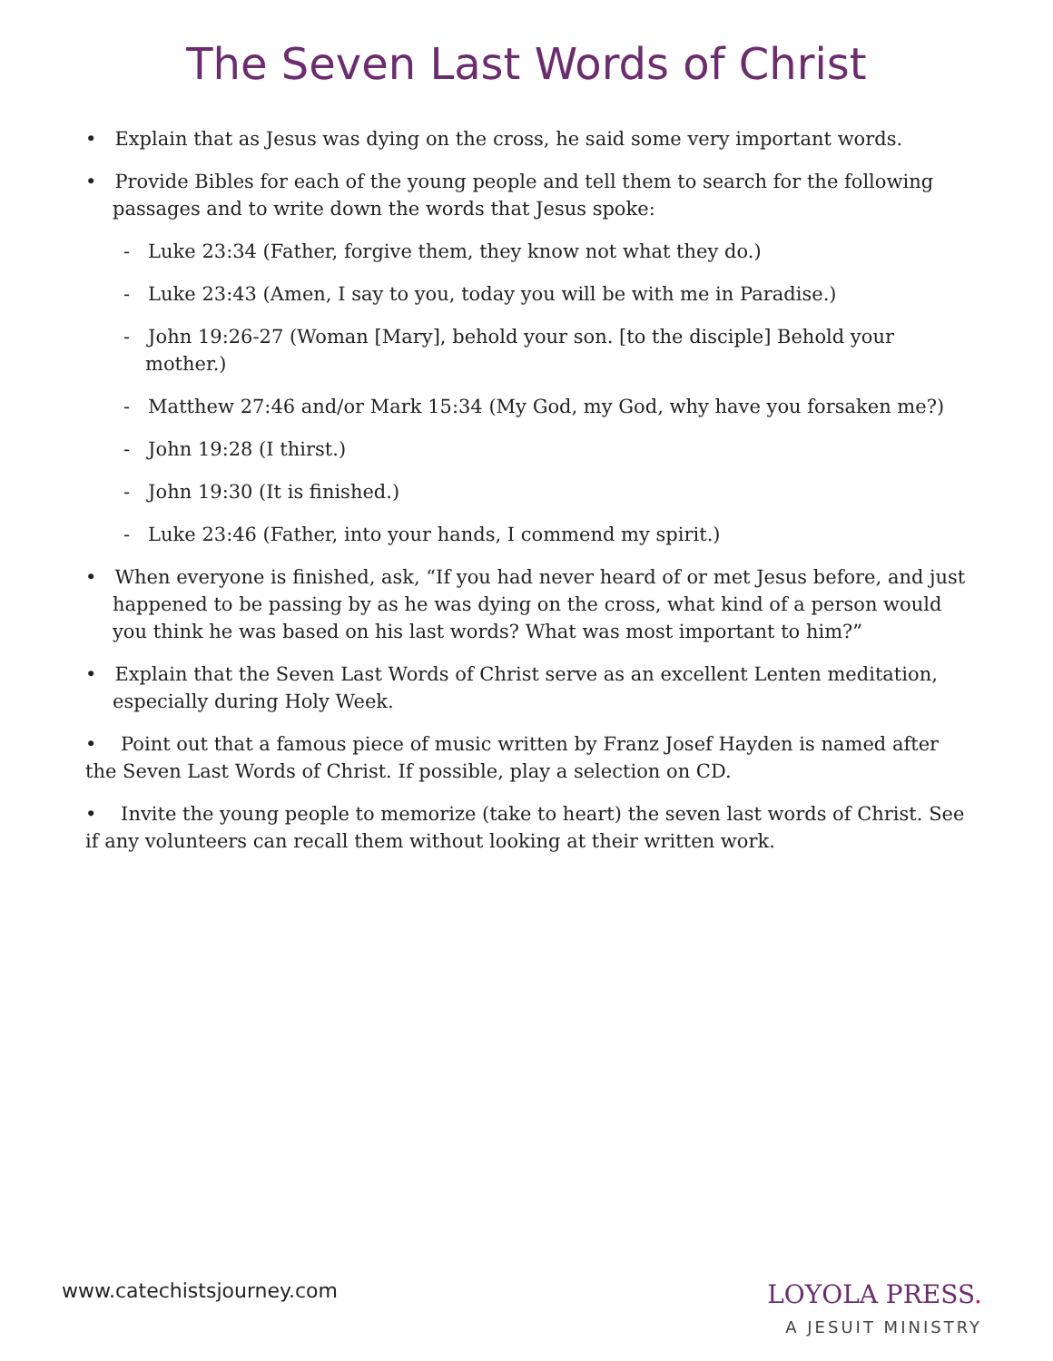The Seven Last Words of Christ
• Explain that as Jesus was dying on the cross, he said some very important words.
• Provide Bibles for each of the young people and tell them to search for the following passages and to write down the words that Jesus spoke:
- Luke 23:34 (Father, forgive them, they know not what they do.)
- Luke 23:43 (Amen, I say to you, today you will be with me in Paradise.)
- John 19:26-27 (Woman [Mary], behold your son. [to the disciple] Behold your mother.)
- Matthew 27:46 and/or Mark 15:34 (My God, my God, why have you forsaken me?)
- John 19:28 (I thirst.)
- John 19:30 (It is finished.)
- Luke 23:46 (Father, into your hands, I commend my spirit.)
• When everyone is finished, ask, “If you had never heard of or met Jesus before, and just happened to be passing by as he was dying on the cross, what kind of a person would you think he was based on his last words? What was most important to him?”
• Explain that the Seven Last Words of Christ serve as an excellent Lenten meditation, especially during Holy Week.
• Point out that a famous piece of music written by Franz Josef Hayden is named after the Seven Last Words of Christ. If possible, play a selection on CD.
• Invite the young people to memorize (take to heart) the seven last words of Christ. See if any volunteers can recall them without looking at their written work.
www.catechistsjourney.com
LOYOLA PRESS.
A JESUIT MINISTRY